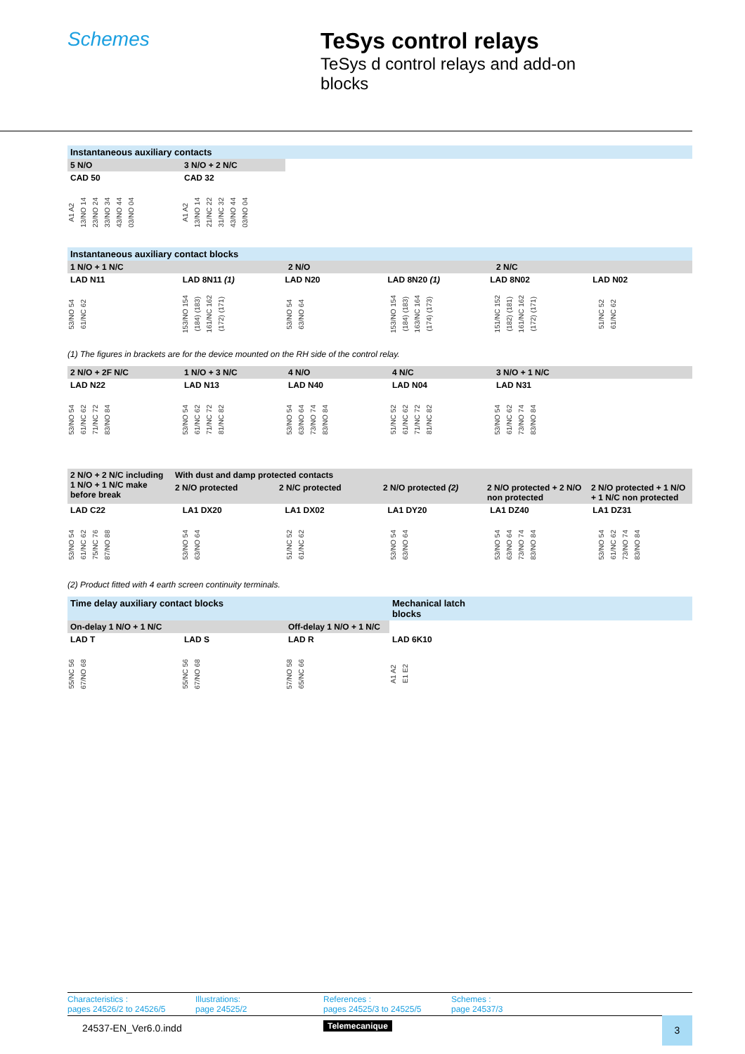Schemes TeSys control relays
TeSys d control relays and add-on blocks
Instantaneous auxiliary contacts
5 N/O 3 N/O + 2 N/C
CAD 50 CAD 32
A1 A2 13/NO 14 23/NO 24 33/NO 34 43/NO 44 03/NO 04
A1 A2 13/NO 14 21/NC 22 31/NC 32 43/NO 44 03/NO 04
Instantaneous auxiliary contact blocks
1 N/O + 1 N/C 2 N/O 2 N/C
LAD N11 LAD 8N11 (1) LAD N20 LAD 8N20 (1) LAD 8N02 LAD N02
53/NO 54 61/NC 62
153/NO 154 (184) (183) 161/NC 162 (172) (171)
53/NO 54 63/NO 64
153/NO 154 (184) (183) 163/NC 164 (174) (173)
151/NC 152 (182) (181) 161/NC 162 (172) (171)
51/NC 52 61/NC 62
(1) The figures in brackets are for the device mounted on the RH side of the control relay.
2 N/O + 2F N/C 1 N/O + 3 N/C 4 N/O 4 N/C 3 N/O + 1 N/C
LAD N22 LAD N13 LAD N40 LAD N04 LAD N31
53/NO 54 61/NC 62 71/NC 72 83/NO 84
53/NO 54 61/NC 62 71/NC 72 81/NC 82
53/NO 54 63/NO 64 73/NO 74 83/NO 84
51/NC 52 61/NC 62 71/NC 72 81/NC 82
53/NO 54 61/NC 62 73/NO 74 83/NO 84
2 N/O + 2 N/C including 1 N/O + 1 N/C make before break
With dust and damp protected contacts
2 N/O protected 2 N/C protected 2 N/O protected (2) 2 N/O protected + 2 N/O non protected
2 N/O protected + 1 N/O + 1 N/C non protected
LAD C22 LA1 DX20 LA1 DX02 LA1 DY20 LA1 DZ40 LA1 DZ31
53/NO 54 61/NC 62 75/NC 76 87/NO 88
53/NO 54 63/NO 64
51/NC 52 61/NC 62
53/NO 54 63/NO 64
53/NO 54 63/NO 64 73/NO 74 83/NO 84
53/NO 54 61/NC 62 73/NO 74 83/NO 84
(2) Product fitted with 4 earth screen continuity terminals.
Time delay auxiliary contact blocks Mechanical latch blocks
On-delay 1 N/O + 1 N/C Off-delay 1 N/O + 1 N/C
LAD T LAD S LAD R LAD 6K10
55/NC 56 67/NO 68
55/NC 56 67/NO 68
57/NO 58 65/NC 66
A1 A2 E1 E2
Characteristics :
pages 24526/2 to 24526/5
Illustrations:
page 24525/2
References :
pages 24525/3 to 24525/5
Schemes :
page 24537/3
24537-EN_Ver6.0.indd Telemecanique 3